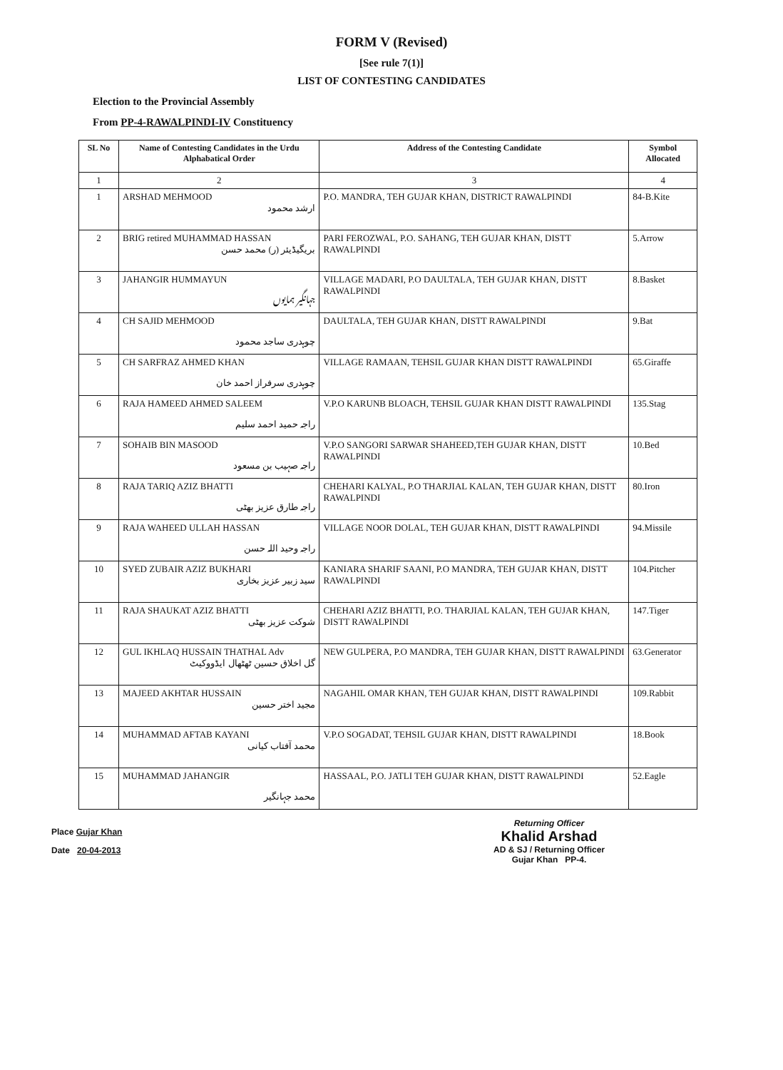FORM V (Revised)
[See rule 7(1)]
LIST OF CONTESTING CANDIDATES
Election to the Provincial Assembly
From PP-4-RAWALPINDI-IV Constituency
| SL No | Name of Contesting Candidates in the Urdu Alphabatical Order | Address of the Contesting Candidate | Symbol Allocated |
| --- | --- | --- | --- |
| 1 | 2 | 3 | 4 |
| 1 | ARSHAD MEHMOOD ارشد محمود | P.O. MANDRA, TEH GUJAR KHAN, DISTRICT RAWALPINDI | 84-B.Kite |
| 2 | BRIG retired MUHAMMAD HASSAN بریگیڈیئر (ر) محمد حسن | PARI FEROZWAL, P.O. SAHANG, TEH GUJAR KHAN, DISTT RAWALPINDI | 5.Arrow |
| 3 | JAHANGIR HUMMAYUN جہانگیر ہمایوں | VILLAGE MADARI, P.O DAULTALA, TEH GUJAR KHAN, DISTT RAWALPINDI | 8.Basket |
| 4 | CH SAJID MEHMOOD چوہدری ساجد محمود | DAULTALA, TEH GUJAR KHAN, DISTT RAWALPINDI | 9.Bat |
| 5 | CH SARFRAZ AHMED KHAN چوہدری سرفراز احمد خان | VILLAGE RAMAAN, TEHSIL GUJAR KHAN DISTT RAWALPINDI | 65.Giraffe |
| 6 | RAJA HAMEED AHMED SALEEM راجہ حمید احمد سلیم | V.P.O KARUNB BLOACH, TEHSIL GUJAR KHAN DISTT RAWALPINDI | 135.Stag |
| 7 | SOHAIB BIN MASOOD راجہ صہیب بن مسعود | V.P.O SANGORI SARWAR SHAHEED,TEH GUJAR KHAN, DISTT RAWALPINDI | 10.Bed |
| 8 | RAJA TARIQ AZIZ BHATTI راجہ طارق عزیز بھٹی | CHEHARI KALYAL, P.O THARJIAL KALAN, TEH GUJAR KHAN, DISTT RAWALPINDI | 80.Iron |
| 9 | RAJA WAHEED ULLAH HASSAN راجہ وحید اللہ حسن | VILLAGE NOOR DOLAL, TEH GUJAR KHAN, DISTT RAWALPINDI | 94.Missile |
| 10 | SYED ZUBAIR AZIZ BUKHARI سید زبیر عزیز بخاری | KANIARA SHARIF SAANI, P.O MANDRA, TEH GUJAR KHAN, DISTT RAWALPINDI | 104.Pitcher |
| 11 | RAJA SHAUKAT AZIZ BHATTI شوکت عزیز بھٹی | CHEHARI AZIZ BHATTI, P.O. THARJIAL KALAN, TEH GUJAR KHAN, DISTT RAWALPINDI | 147.Tiger |
| 12 | GUL IKHLAQ HUSSAIN THATHAL Adv گل اخلاق حسین ٹھٹھال ایڈووکیٹ | NEW GULPERA, P.O MANDRA, TEH GUJAR KHAN, DISTT RAWALPINDI | 63.Generator |
| 13 | MAJEED AKHTAR HUSSAIN مجید اختر حسین | NAGAHIL OMAR KHAN, TEH GUJAR KHAN, DISTT RAWALPINDI | 109.Rabbit |
| 14 | MUHAMMAD AFTAB KAYANI محمد آفتاب کیانی | V.P.O SOGADAT, TEHSIL GUJAR KHAN, DISTT RAWALPINDI | 18.Book |
| 15 | MUHAMMAD JAHANGIR محمد جہانگیر | HASSAAL, P.O. JATLI TEH GUJAR KHAN, DISTT RAWALPINDI | 52.Eagle |
Place Gujar Khan
Date 20-04-2013
Returning Officer
Khalid Arshad
AD & SJ / Returning Officer
Gujar Khan PP-4.